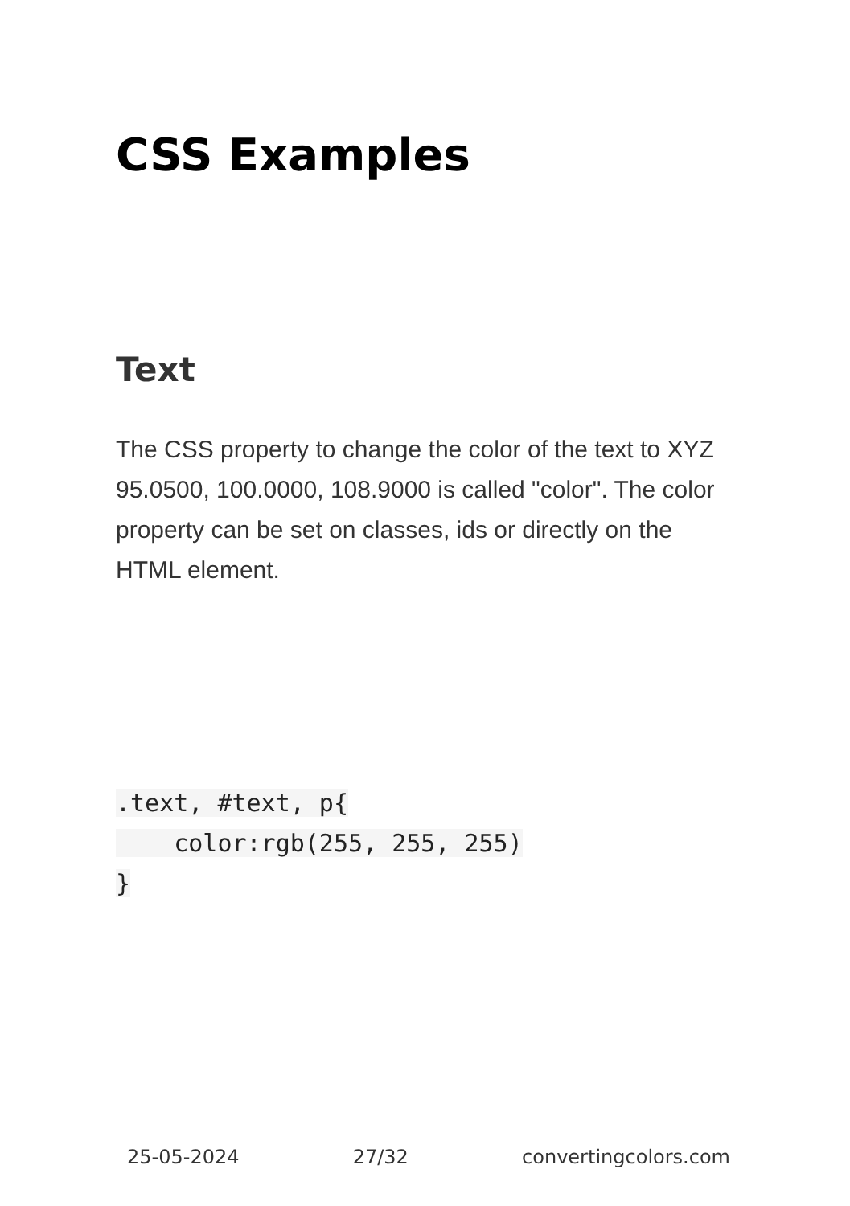CSS Examples
Text
The CSS property to change the color of the text to XYZ 95.0500, 100.0000, 108.9000 is called "color". The color property can be set on classes, ids or directly on the HTML element.
.text, #text, p{
    color:rgb(255, 255, 255)
}
25-05-2024 27/32 convertingcolors.com